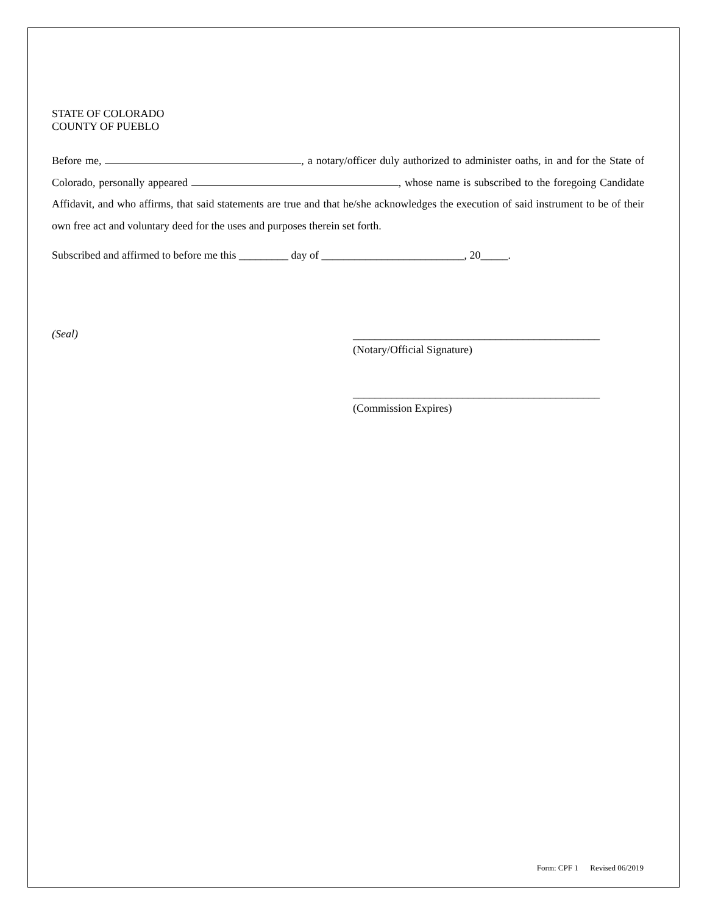STATE OF COLORADO
COUNTY OF PUEBLO
Before me, , a notary/officer duly authorized to administer oaths, in and for the State of Colorado, personally appeared , whose name is subscribed to the foregoing Candidate Affidavit, and who affirms, that said statements are true and that he/she acknowledges the execution of said instrument to be of their own free act and voluntary deed for the uses and purposes therein set forth.
Subscribed and affirmed to before me this _________ day of __________________________, 20_____.
(Seal)
_____________________________________________
(Notary/Official Signature)
_____________________________________________
(Commission Expires)
Form: CPF 1 Revised 06/2019